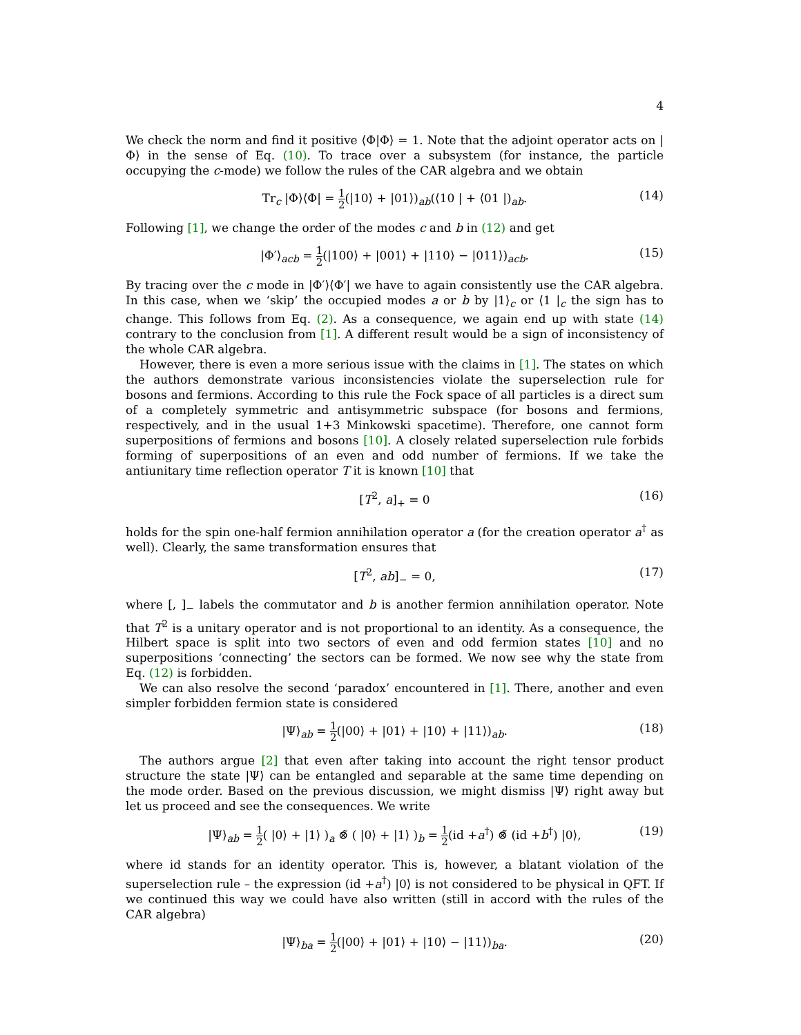4
We check the norm and find it positive ⟨Φ|Φ⟩ = 1. Note that the adjoint operator acts on |Φ⟩ in the sense of Eq. (10). To trace over a subsystem (for instance, the particle occupying the c-mode) we follow the rules of the CAR algebra and we obtain
Tr<sub>c</sub> |Φ⟩⟨Φ| = 1 2(|10⟩ + |01⟩)<sub>ab</sub>(⟨10 | + ⟨01 |)<sub>ab</sub>. (14)
Following [1], we change the order of the modes c and b in (12) and get
|Φ′⟩<sub>acb</sub> = 1 2(|100⟩ + |001⟩ + |110⟩ − |011⟩)<sub>acb</sub>. (15)
By tracing over the c mode in |Φ′⟩⟨Φ′| we have to again consistently use the CAR algebra. In this case, when we ‘skip’ the occupied modes a or b by |1⟩<sub>c</sub> or ⟨1 |<sub>c</sub> the sign has to change. This follows from Eq. (2). As a consequence, we again end up with state (14) contrary to the conclusion from [1]. A different result would be a sign of inconsistency of the whole CAR algebra.
However, there is even a more serious issue with the claims in [1]. The states on which the authors demonstrate various inconsistencies violate the superselection rule for bosons and fermions. According to this rule the Fock space of all particles is a direct sum of a completely symmetric and antisymmetric subspace (for bosons and fermions, respectively, and in the usual 1+3 Minkowski spacetime). Therefore, one cannot form superpositions of fermions and bosons [10]. A closely related superselection rule forbids forming of superpositions of an even and odd number of fermions. If we take the antiunitary time reflection operator T it is known [10] that
[T<sup>2</sup>, a]<sub>+</sub> = 0 (16)
holds for the spin one-half fermion annihilation operator a (for the creation operator a<sup>†</sup> as well). Clearly, the same transformation ensures that
[T<sup>2</sup>, ab]<sub>−</sub> = 0, (17)
where [, ]<sub>−</sub> labels the commutator and b is another fermion annihilation operator. Note that T<sup>2</sup> is a unitary operator and is not proportional to an identity. As a consequence, the Hilbert space is split into two sectors of even and odd fermion states [10] and no superpositions ‘connecting’ the sectors can be formed. We now see why the state from Eq. (12) is forbidden.
We can also resolve the second ‘paradox’ encountered in [1]. There, another and even simpler forbidden fermion state is considered
|Ψ⟩<sub>ab</sub> = 1 2(|00⟩ + |01⟩ + |10⟩ + |11⟩)<sub>ab</sub>. (18)
The authors argue [2] that even after taking into account the right tensor product structure the state |Ψ⟩ can be entangled and separable at the same time depending on the mode order. Based on the previous discussion, we might dismiss |Ψ⟩ right away but let us proceed and see the consequences. We write
|Ψ⟩<sub>ab</sub> = 1 2( |0⟩ + |1⟩ )<sub>a</sub> ⊗̃ ( |0⟩ + |1⟩ )<sub>b</sub> = 1 2(id +a<sup>†</sup>) ⊗̃ (id +b<sup>†</sup>) |0⟩, (19)
where id stands for an identity operator. This is, however, a blatant violation of the superselection rule – the expression (id +a<sup>†</sup>) |0⟩ is not considered to be physical in QFT. If we continued this way we could have also written (still in accord with the rules of the CAR algebra)
|Ψ⟩<sub>ba</sub> = 1 2(|00⟩ + |01⟩ + |10⟩ − |11⟩)<sub>ba</sub>. (20)